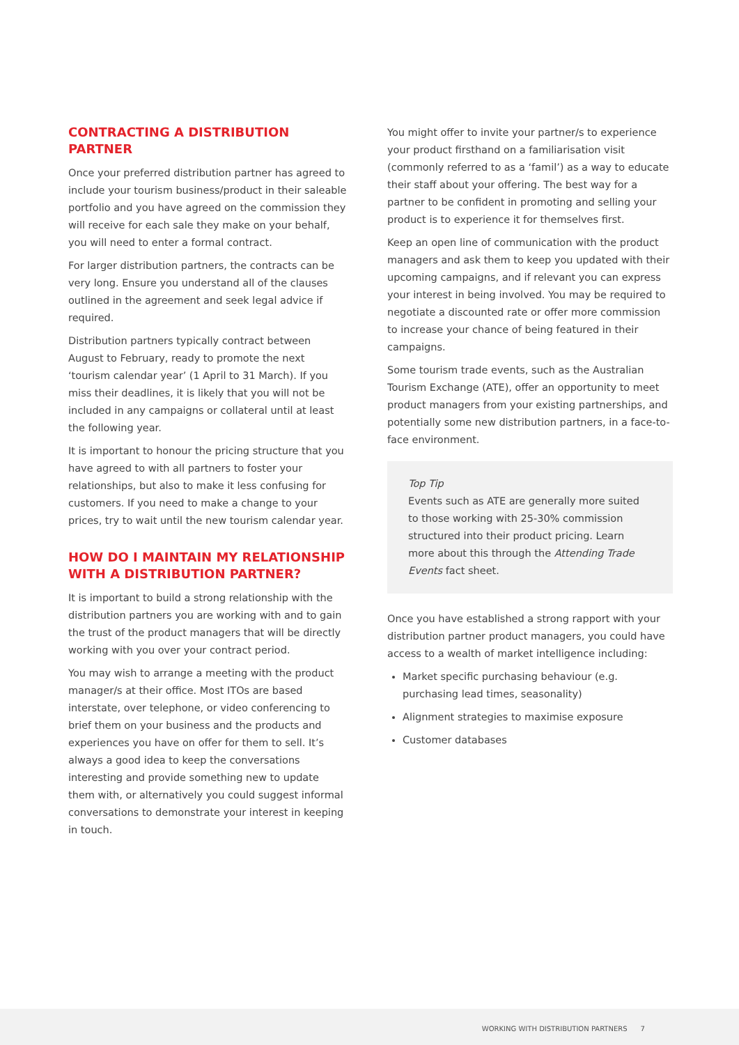CONTRACTING A DISTRIBUTION PARTNER
Once your preferred distribution partner has agreed to include your tourism business/product in their saleable portfolio and you have agreed on the commission they will receive for each sale they make on your behalf, you will need to enter a formal contract.
For larger distribution partners, the contracts can be very long. Ensure you understand all of the clauses outlined in the agreement and seek legal advice if required.
Distribution partners typically contract between August to February, ready to promote the next ‘tourism calendar year’ (1 April to 31 March). If you miss their deadlines, it is likely that you will not be included in any campaigns or collateral until at least the following year.
It is important to honour the pricing structure that you have agreed to with all partners to foster your relationships, but also to make it less confusing for customers. If you need to make a change to your prices, try to wait until the new tourism calendar year.
HOW DO I MAINTAIN MY RELATIONSHIP WITH A DISTRIBUTION PARTNER?
It is important to build a strong relationship with the distribution partners you are working with and to gain the trust of the product managers that will be directly working with you over your contract period.
You may wish to arrange a meeting with the product manager/s at their office. Most ITOs are based interstate, over telephone, or video conferencing to brief them on your business and the products and experiences you have on offer for them to sell. It’s always a good idea to keep the conversations interesting and provide something new to update them with, or alternatively you could suggest informal conversations to demonstrate your interest in keeping in touch.
You might offer to invite your partner/s to experience your product firsthand on a familiarisation visit (commonly referred to as a ‘famil’) as a way to educate their staff about your offering. The best way for a partner to be confident in promoting and selling your product is to experience it for themselves first.
Keep an open line of communication with the product managers and ask them to keep you updated with their upcoming campaigns, and if relevant you can express your interest in being involved. You may be required to negotiate a discounted rate or offer more commission to increase your chance of being featured in their campaigns.
Some tourism trade events, such as the Australian Tourism Exchange (ATE), offer an opportunity to meet product managers from your existing partnerships, and potentially some new distribution partners, in a face-to-face environment.
Top Tip
Events such as ATE are generally more suited to those working with 25-30% commission structured into their product pricing. Learn more about this through the Attending Trade Events fact sheet.
Once you have established a strong rapport with your distribution partner product managers, you could have access to a wealth of market intelligence including:
Market specific purchasing behaviour (e.g. purchasing lead times, seasonality)
Alignment strategies to maximise exposure
Customer databases
WORKING WITH DISTRIBUTION PARTNERS 7